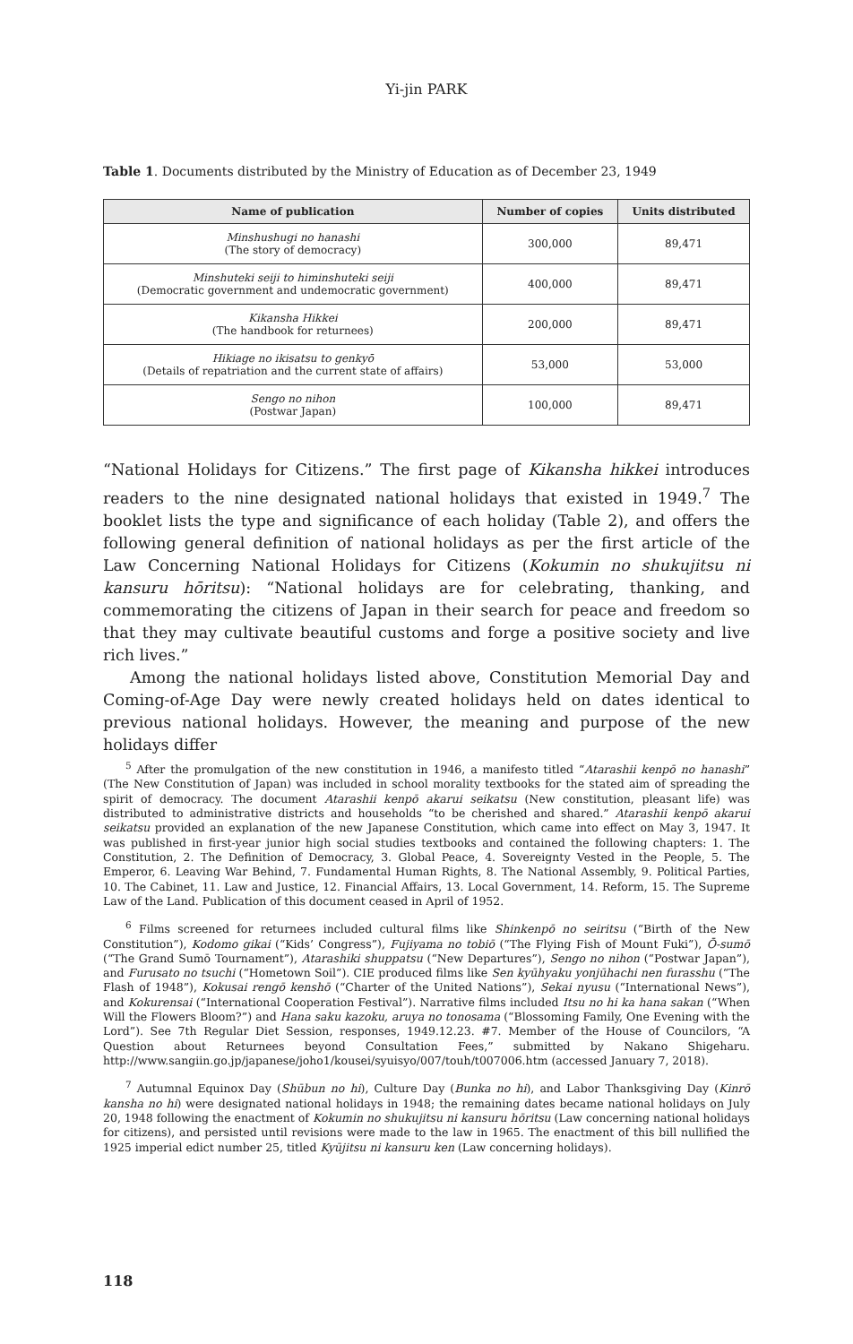Yi-jin PARK
Table 1. Documents distributed by the Ministry of Education as of December 23, 1949
| Name of publication | Number of copies | Units distributed |
| --- | --- | --- |
| Minshushugi no hanashi (The story of democracy) | 300,000 | 89,471 |
| Minshuteki seiji to himinshuteki seiji (Democratic government and undemocratic government) | 400,000 | 89,471 |
| Kikansha Hikkei (The handbook for returnees) | 200,000 | 89,471 |
| Hikiage no ikisatsu to genkyō (Details of repatriation and the current state of affairs) | 53,000 | 53,000 |
| Sengo no nihon (Postwar Japan) | 100,000 | 89,471 |
“National Holidays for Citizens.” The first page of Kikansha hikkei introduces readers to the nine designated national holidays that existed in 1949.<sup>7</sup> The booklet lists the type and significance of each holiday (Table 2), and offers the following general definition of national holidays as per the first article of the Law Concerning National Holidays for Citizens (Kokumin no shukujitsu ni kansuru hōritsu): “National holidays are for celebrating, thanking, and commemorating the citizens of Japan in their search for peace and freedom so that they may cultivate beautiful customs and forge a positive society and live rich lives.”
Among the national holidays listed above, Constitution Memorial Day and Coming-of-Age Day were newly created holidays held on dates identical to previous national holidays. However, the meaning and purpose of the new holidays differ
<sup>5</sup> After the promulgation of the new constitution in 1946, a manifesto titled “Atarashii kenpō no hanashi” (The New Constitution of Japan) was included in school morality textbooks for the stated aim of spreading the spirit of democracy. The document Atarashii kenpō akarui seikatsu (New constitution, pleasant life) was distributed to administrative districts and households “to be cherished and shared.” Atarashii kenpō akarui seikatsu provided an explanation of the new Japanese Constitution, which came into effect on May 3, 1947. It was published in first-year junior high social studies textbooks and contained the following chapters: 1. The Constitution, 2. The Definition of Democracy, 3. Global Peace, 4. Sovereignty Vested in the People, 5. The Emperor, 6. Leaving War Behind, 7. Fundamental Human Rights, 8. The National Assembly, 9. Political Parties, 10. The Cabinet, 11. Law and Justice, 12. Financial Affairs, 13. Local Government, 14. Reform, 15. The Supreme Law of the Land. Publication of this document ceased in April of 1952.
<sup>6</sup> Films screened for returnees included cultural films like Shinkenpō no seiritsu (“Birth of the New Constitution”), Kodomo gikai (“Kids’ Congress”), Fujiyama no tobiō (“The Flying Fish of Mount Fuki”), Ō-sumō (“The Grand Sumō Tournament”), Atarashiki shuppatsu (“New Departures”), Sengo no nihon (“Postwar Japan”), and Furusato no tsuchi (“Hometown Soil”). CIE produced films like Sen kyūhyaku yonjūhachi nen furasshu (“The Flash of 1948”), Kokusai rengō kenshō (“Charter of the United Nations”), Sekai nyusu (“International News”), and Kokurensai (“International Cooperation Festival”). Narrative films included Itsu no hi ka hana sakan (“When Will the Flowers Bloom?”) and Hana saku kazoku, aruya no tonosama (“Blossoming Family, One Evening with the Lord”). See 7th Regular Diet Session, responses, 1949.12.23. #7. Member of the House of Councilors, “A Question about Returnees beyond Consultation Fees,” submitted by Nakano Shigeharu. http://www.sangiin.go.jp/japanese/joho1/kousei/syuisyo/007/touh/t007006.htm (accessed January 7, 2018).
<sup>7</sup> Autumnal Equinox Day (Shūbun no hi), Culture Day (Bunka no hi), and Labor Thanksgiving Day (Kinrō kansha no hi) were designated national holidays in 1948; the remaining dates became national holidays on July 20, 1948 following the enactment of Kokumin no shukujitsu ni kansuru hōritsu (Law concerning national holidays for citizens), and persisted until revisions were made to the law in 1965. The enactment of this bill nullified the 1925 imperial edict number 25, titled Kyūjitsu ni kansuru ken (Law concerning holidays).
118